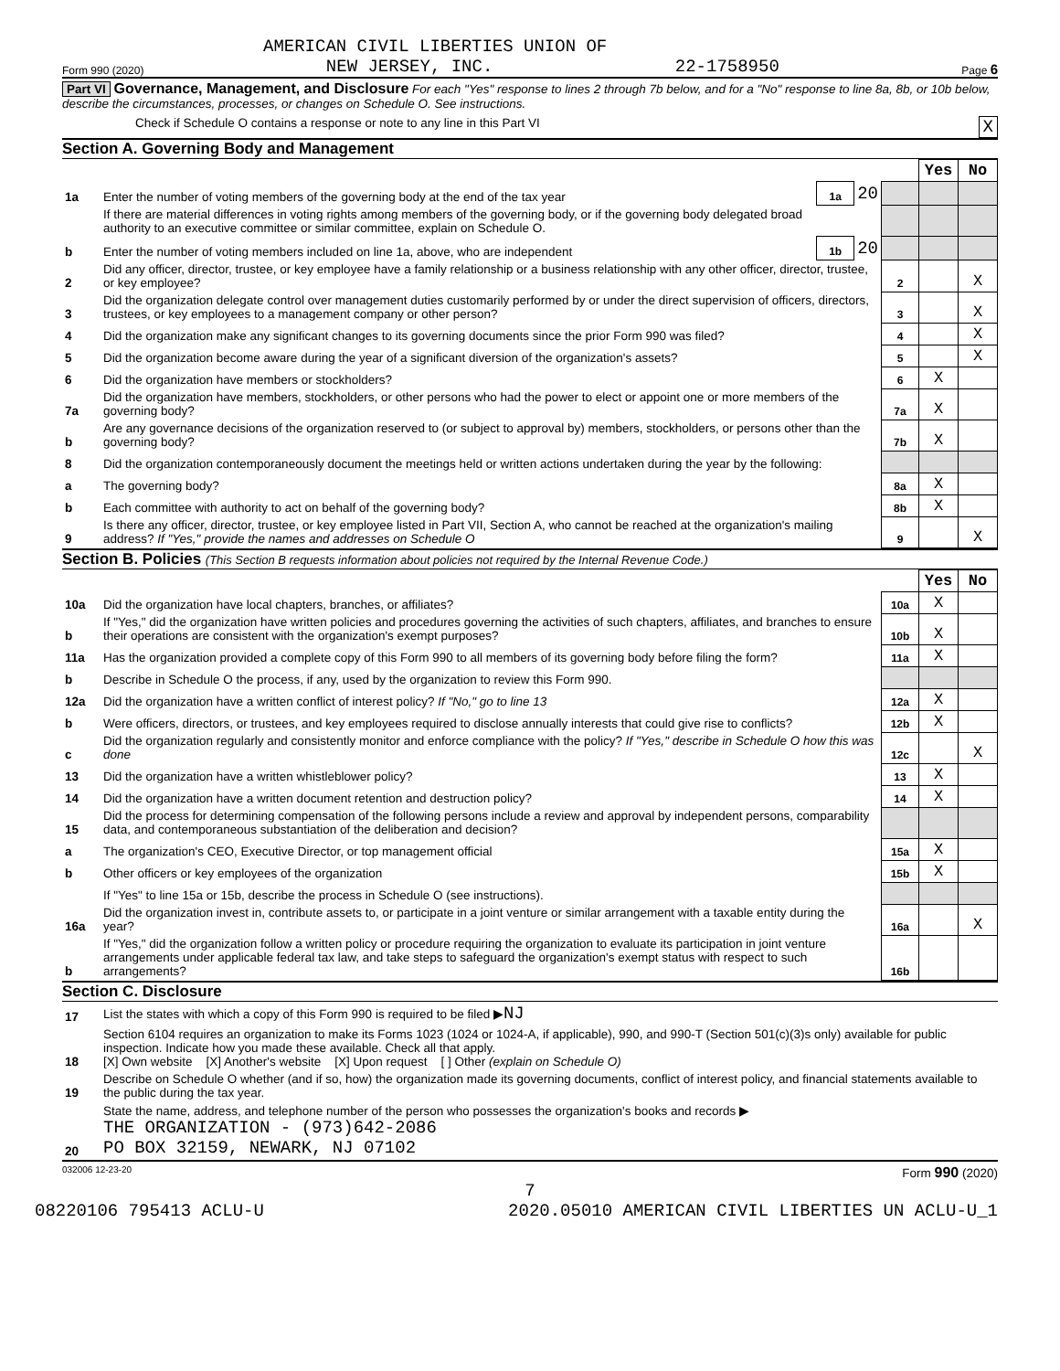AMERICAN CIVIL LIBERTIES UNION OF
Form 990 (2020) NEW JERSEY, INC. 22-1758950 Page 6
Part VI Governance, Management, and Disclosure For each "Yes" response to lines 2 through 7b below, and for a "No" response to line 8a, 8b, or 10b below, describe the circumstances, processes, or changes on Schedule O. See instructions.
Check if Schedule O contains a response or note to any line in this Part VI X
Section A. Governing Body and Management
| | | | | | Yes | No |
| 1a | Enter the number of voting members of the governing body at the end of the tax year | 1a | 20 | | | |
| | If there are material differences in voting rights among members of the governing body, or if the governing body delegated broad authority to an executive committee or similar committee, explain on Schedule O. | | | | | |
| b | Enter the number of voting members included on line 1a, above, who are independent | 1b | 20 | | | |
| 2 | Did any officer, director, trustee, or key employee have a family relationship or a business relationship with any other officer, director, trustee, or key employee? | | | 2 | | X |
| 3 | Did the organization delegate control over management duties customarily performed by or under the direct supervision of officers, directors, trustees, or key employees to a management company or other person? | | | 3 | | X |
| 4 | Did the organization make any significant changes to its governing documents since the prior Form 990 was filed? | | | 4 | | X |
| 5 | Did the organization become aware during the year of a significant diversion of the organization's assets? | | | 5 | | X |
| 6 | Did the organization have members or stockholders? | | | 6 | X | |
| 7a | Did the organization have members, stockholders, or other persons who had the power to elect or appoint one or more members of the governing body? | | | 7a | X | |
| b | Are any governance decisions of the organization reserved to (or subject to approval by) members, stockholders, or persons other than the governing body? | | | 7b | X | |
| 8 | Did the organization contemporaneously document the meetings held or written actions undertaken during the year by the following: | | | | | |
| a | The governing body? | | | 8a | X | |
| b | Each committee with authority to act on behalf of the governing body? | | | 8b | X | |
| 9 | Is there any officer, director, trustee, or key employee listed in Part VII, Section A, who cannot be reached at the organization's mailing address? If "Yes," provide the names and addresses on Schedule O | | | 9 | | X |
Section B. Policies (This Section B requests information about policies not required by the Internal Revenue Code.)
| | | | Yes | No |
| 10a | Did the organization have local chapters, branches, or affiliates? | 10a | X | |
| b | If "Yes," did the organization have written policies and procedures governing the activities of such chapters, affiliates, and branches to ensure their operations are consistent with the organization's exempt purposes? | 10b | X | |
| 11a | Has the organization provided a complete copy of this Form 990 to all members of its governing body before filing the form? | 11a | X | |
| b | Describe in Schedule O the process, if any, used by the organization to review this Form 990. | | | |
| 12a | Did the organization have a written conflict of interest policy? If "No," go to line 13 | 12a | X | |
| b | Were officers, directors, or trustees, and key employees required to disclose annually interests that could give rise to conflicts? | 12b | X | |
| c | Did the organization regularly and consistently monitor and enforce compliance with the policy? If "Yes," describe in Schedule O how this was done | 12c | | X |
| 13 | Did the organization have a written whistleblower policy? | 13 | X | |
| 14 | Did the organization have a written document retention and destruction policy? | 14 | X | |
| 15 | Did the process for determining compensation of the following persons include a review and approval by independent persons, comparability data, and contemporaneous substantiation of the deliberation and decision? | | | |
| a | The organization's CEO, Executive Director, or top management official | 15a | X | |
| b | Other officers or key employees of the organization | 15b | X | |
| | If "Yes" to line 15a or 15b, describe the process in Schedule O (see instructions). | | | |
| 16a | Did the organization invest in, contribute assets to, or participate in a joint venture or similar arrangement with a taxable entity during the year? | 16a | | X |
| b | If "Yes," did the organization follow a written policy or procedure requiring the organization to evaluate its participation in joint venture arrangements under applicable federal tax law, and take steps to safeguard the organization's exempt status with respect to such arrangements? | 16b | | |
Section C. Disclosure
| 17 | List the states with which a copy of this Form 990 is required to be filed ▶ NJ |
| 18 | Section 6104 requires an organization to make its Forms 1023 (1024 or 1024-A, if applicable), 990, and 990-T (Section 501(c)(3)s only) available for public inspection. Indicate how you made these available. Check all that apply. [X] Own website [X] Another's website [X] Upon request [ ] Other (explain on Schedule O) |
| 19 | Describe on Schedule O whether (and if so, how) the organization made its governing documents, conflict of interest policy, and financial statements available to the public during the tax year. |
| 20 | State the name, address, and telephone number of the person who possesses the organization's books and records ▶ THE ORGANIZATION - (973)642-2086 PO BOX 32159, NEWARK, NJ 07102 |
032006 12-23-20 Form 990 (2020)
7
08220106 795413 ACLU-U 2020.05010 AMERICAN CIVIL LIBERTIES UN ACLU-U_1